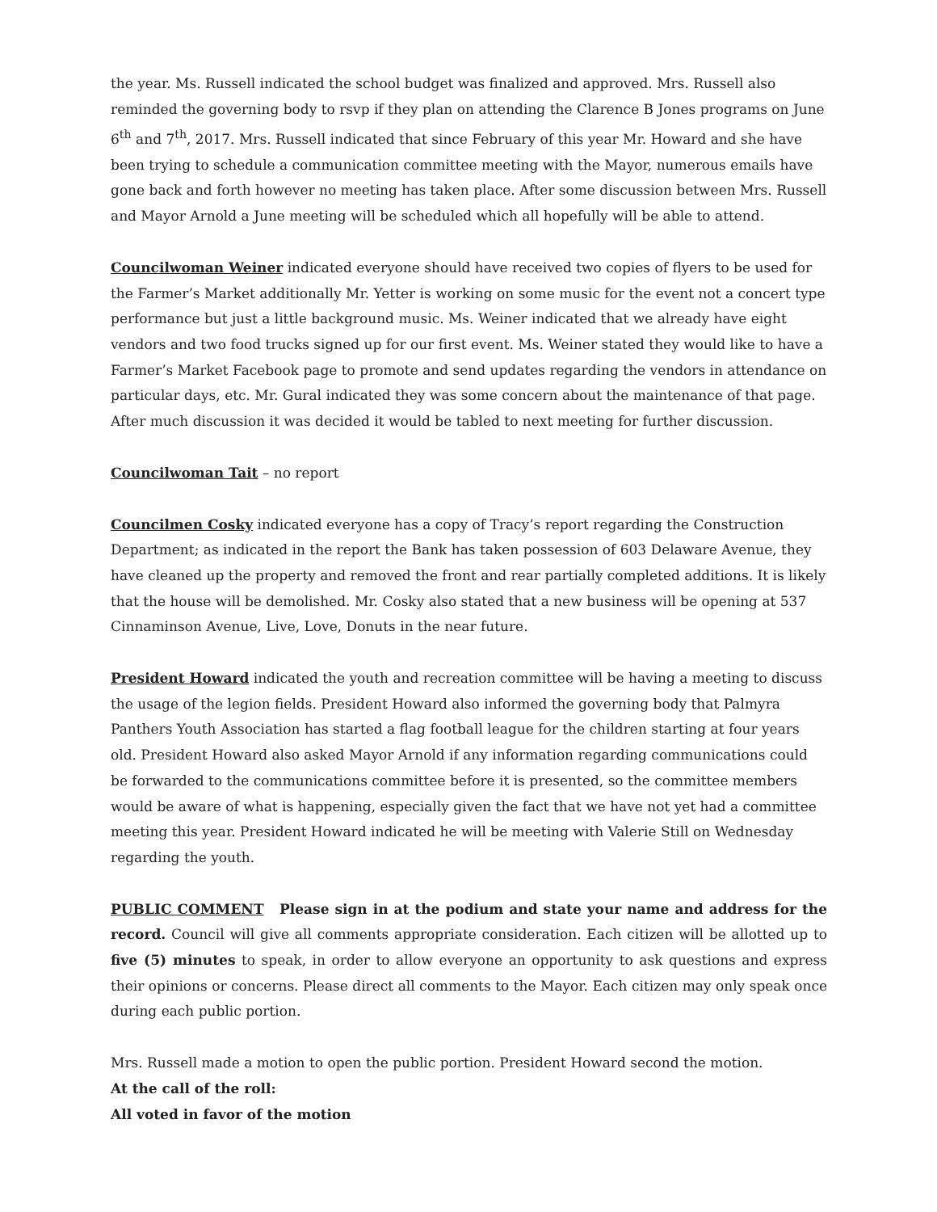the year. Ms. Russell indicated the school budget was finalized and approved. Mrs. Russell also reminded the governing body to rsvp if they plan on attending the Clarence B Jones programs on June 6<sup>th</sup> and 7<sup>th</sup>, 2017. Mrs. Russell indicated that since February of this year Mr. Howard and she have been trying to schedule a communication committee meeting with the Mayor, numerous emails have gone back and forth however no meeting has taken place. After some discussion between Mrs. Russell and Mayor Arnold a June meeting will be scheduled which all hopefully will be able to attend.
Councilwoman Weiner indicated everyone should have received two copies of flyers to be used for the Farmer’s Market additionally Mr. Yetter is working on some music for the event not a concert type performance but just a little background music. Ms. Weiner indicated that we already have eight vendors and two food trucks signed up for our first event. Ms. Weiner stated they would like to have a Farmer’s Market Facebook page to promote and send updates regarding the vendors in attendance on particular days, etc. Mr. Gural indicated they was some concern about the maintenance of that page. After much discussion it was decided it would be tabled to next meeting for further discussion.
Councilwoman Tait – no report
Councilmen Cosky indicated everyone has a copy of Tracy’s report regarding the Construction Department; as indicated in the report the Bank has taken possession of 603 Delaware Avenue, they have cleaned up the property and removed the front and rear partially completed additions. It is likely that the house will be demolished. Mr. Cosky also stated that a new business will be opening at 537 Cinnaminson Avenue, Live, Love, Donuts in the near future.
President Howard indicated the youth and recreation committee will be having a meeting to discuss the usage of the legion fields. President Howard also informed the governing body that Palmyra Panthers Youth Association has started a flag football league for the children starting at four years old. President Howard also asked Mayor Arnold if any information regarding communications could be forwarded to the communications committee before it is presented, so the committee members would be aware of what is happening, especially given the fact that we have not yet had a committee meeting this year. President Howard indicated he will be meeting with Valerie Still on Wednesday regarding the youth.
PUBLIC COMMENT Please sign in at the podium and state your name and address for the record. Council will give all comments appropriate consideration. Each citizen will be allotted up to five (5) minutes to speak, in order to allow everyone an opportunity to ask questions and express their opinions or concerns. Please direct all comments to the Mayor. Each citizen may only speak once during each public portion.
Mrs. Russell made a motion to open the public portion. President Howard second the motion.
At the call of the roll:
All voted in favor of the motion